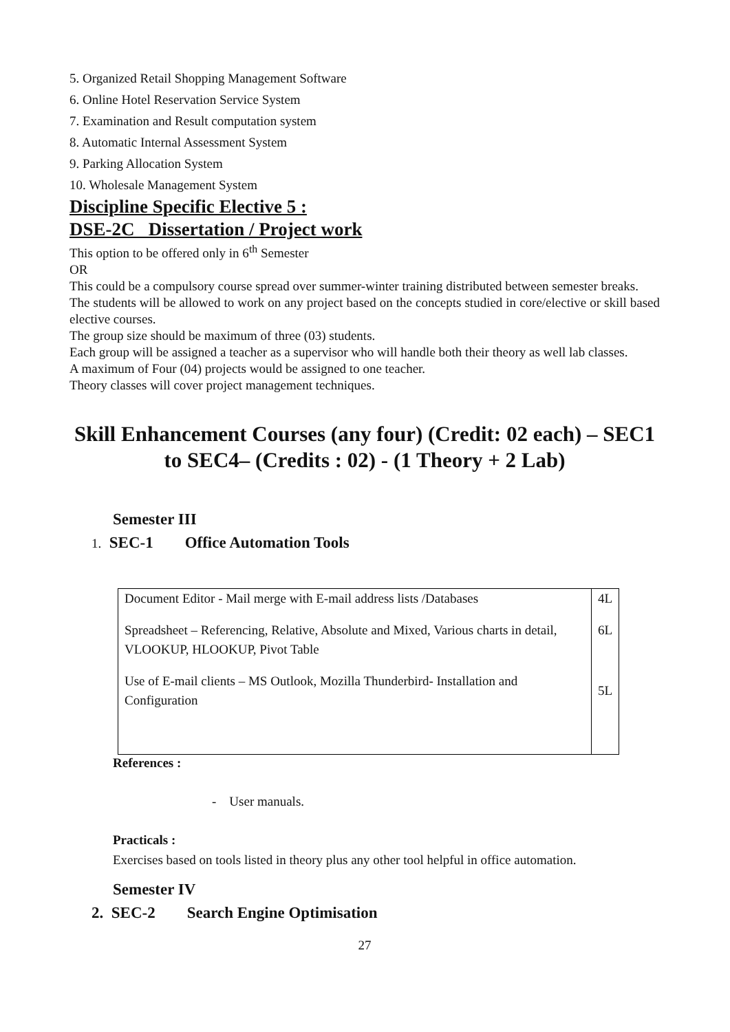5. Organized Retail Shopping Management Software
6. Online Hotel Reservation Service System
7. Examination and Result computation system
8. Automatic Internal Assessment System
9. Parking Allocation System
10. Wholesale Management System
Discipline Specific Elective 5 :
DSE-2C Dissertation / Project work
This option to be offered only in 6<sup>th</sup> Semester
OR
This could be a compulsory course spread over summer-winter training distributed between semester breaks.
The students will be allowed to work on any project based on the concepts studied in core/elective or skill based elective courses.
The group size should be maximum of three (03) students.
Each group will be assigned a teacher as a supervisor who will handle both their theory as well lab classes.
A maximum of Four (04) projects would be assigned to one teacher.
Theory classes will cover project management techniques.
Skill Enhancement Courses (any four) (Credit: 02 each) – SEC1 to SEC4– (Credits : 02) - (1 Theory + 2 Lab)
Semester III
1. SEC-1 Office Automation Tools
| Document Editor - Mail merge with E-mail address lists /Databases | 4L |
| Spreadsheet – Referencing, Relative, Absolute and Mixed, Various charts in detail, VLOOKUP, HLOOKUP, Pivot Table | 6L |
| Use of E-mail clients – MS Outlook, Mozilla Thunderbird- Installation and Configuration | 5L |
References :
- User manuals.
Practicals :
Exercises based on tools listed in theory plus any other tool helpful in office automation.
Semester IV
2. SEC-2 Search Engine Optimisation
27